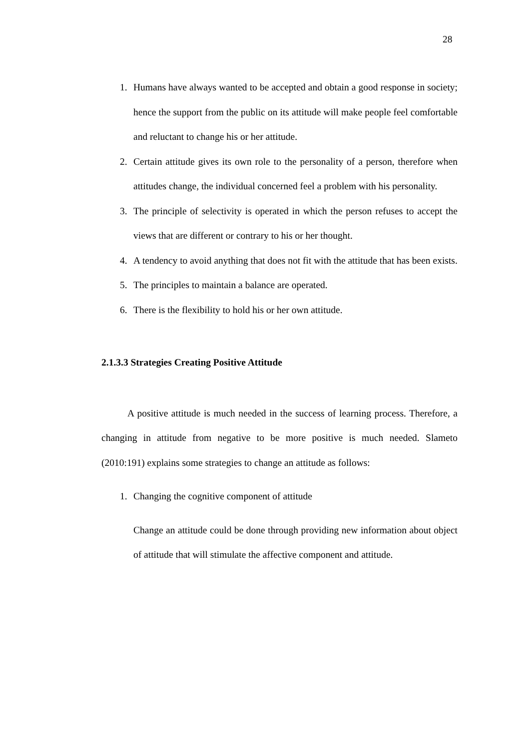28
1. Humans have always wanted to be accepted and obtain a good response in society; hence the support from the public on its attitude will make people feel comfortable and reluctant to change his or her attitude.
2. Certain attitude gives its own role to the personality of a person, therefore when attitudes change, the individual concerned feel a problem with his personality.
3. The principle of selectivity is operated in which the person refuses to accept the views that are different or contrary to his or her thought.
4. A tendency to avoid anything that does not fit with the attitude that has been exists.
5. The principles to maintain a balance are operated.
6. There is the flexibility to hold his or her own attitude.
2.1.3.3 Strategies Creating Positive Attitude
A positive attitude is much needed in the success of learning process. Therefore, a changing in attitude from negative to be more positive is much needed. Slameto (2010:191) explains some strategies to change an attitude as follows:
1. Changing the cognitive component of attitude
Change an attitude could be done through providing new information about object of attitude that will stimulate the affective component and attitude.